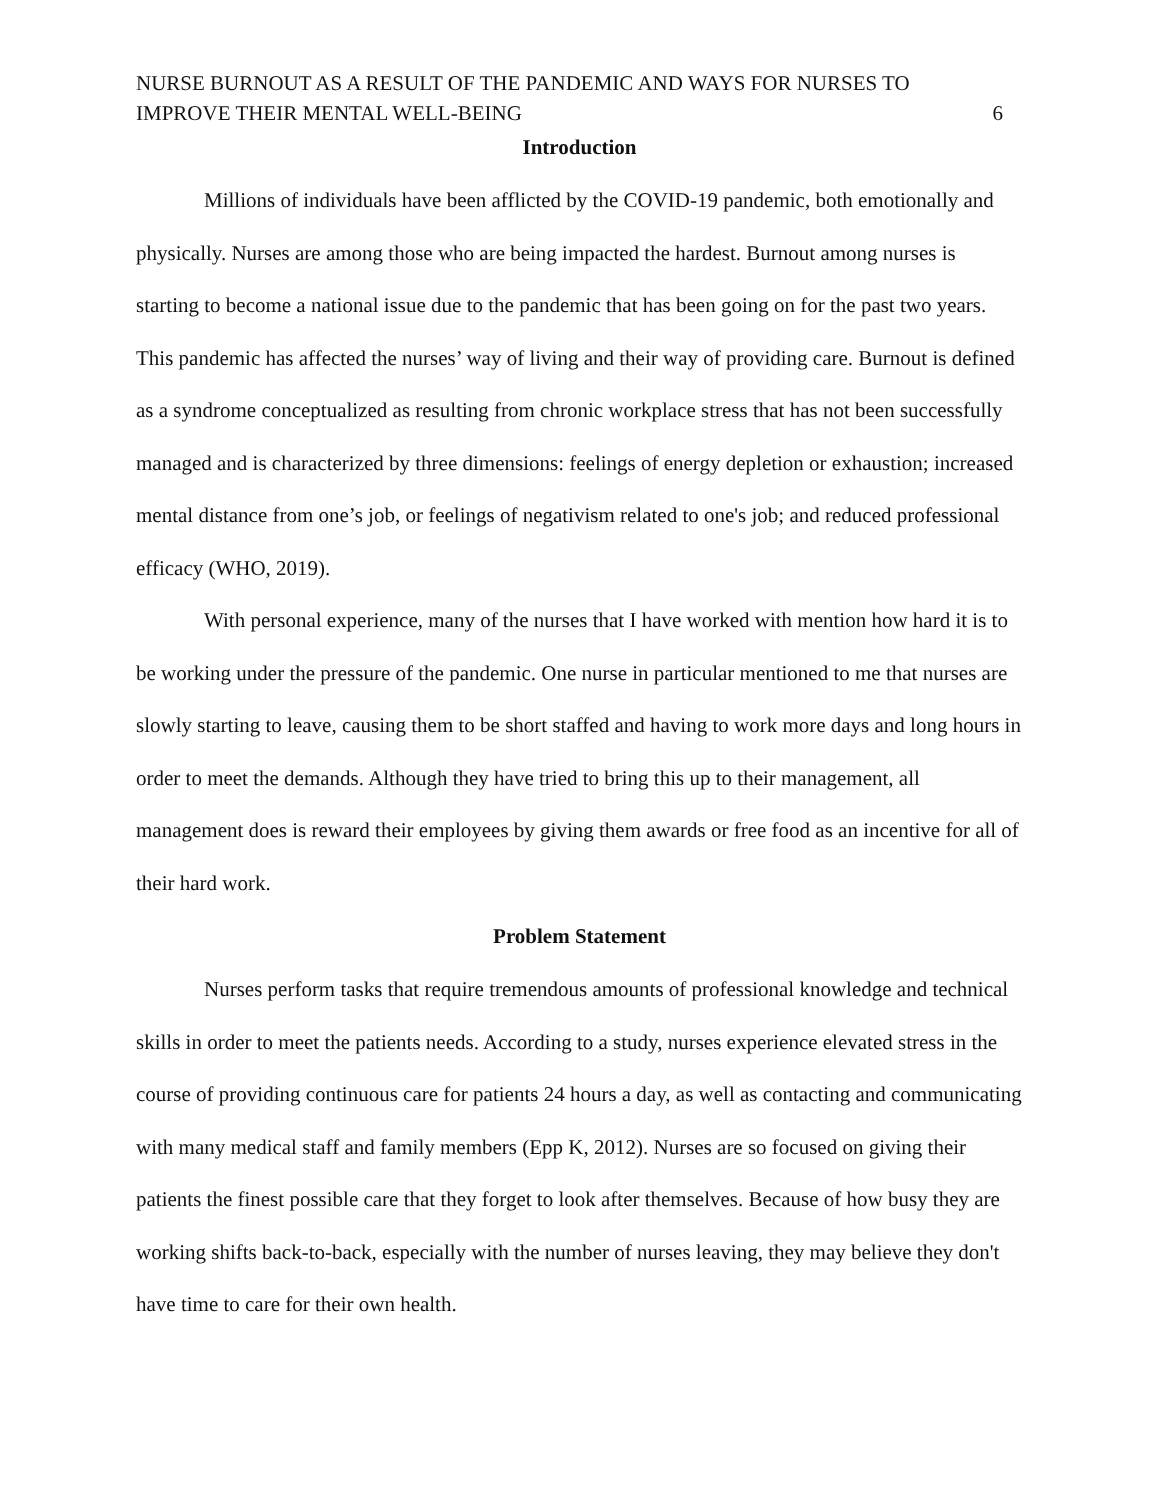NURSE BURNOUT AS A RESULT OF THE PANDEMIC AND WAYS FOR NURSES TO
IMPROVE THEIR MENTAL WELL-BEING
6
Introduction
Millions of individuals have been afflicted by the COVID-19 pandemic, both emotionally and physically. Nurses are among those who are being impacted the hardest. Burnout among nurses is starting to become a national issue due to the pandemic that has been going on for the past two years. This pandemic has affected the nurses’ way of living and their way of providing care. Burnout is defined as a syndrome conceptualized as resulting from chronic workplace stress that has not been successfully managed and is characterized by three dimensions: feelings of energy depletion or exhaustion; increased mental distance from one’s job, or feelings of negativism related to one's job; and reduced professional efficacy (WHO, 2019).
With personal experience, many of the nurses that I have worked with mention how hard it is to be working under the pressure of the pandemic. One nurse in particular mentioned to me that nurses are slowly starting to leave, causing them to be short staffed and having to work more days and long hours in order to meet the demands. Although they have tried to bring this up to their management, all management does is reward their employees by giving them awards or free food as an incentive for all of their hard work.
Problem Statement
Nurses perform tasks that require tremendous amounts of professional knowledge and technical skills in order to meet the patients needs. According to a study, nurses experience elevated stress in the course of providing continuous care for patients 24 hours a day, as well as contacting and communicating with many medical staff and family members (Epp K, 2012). Nurses are so focused on giving their patients the finest possible care that they forget to look after themselves. Because of how busy they are working shifts back-to-back, especially with the number of nurses leaving, they may believe they don't have time to care for their own health.